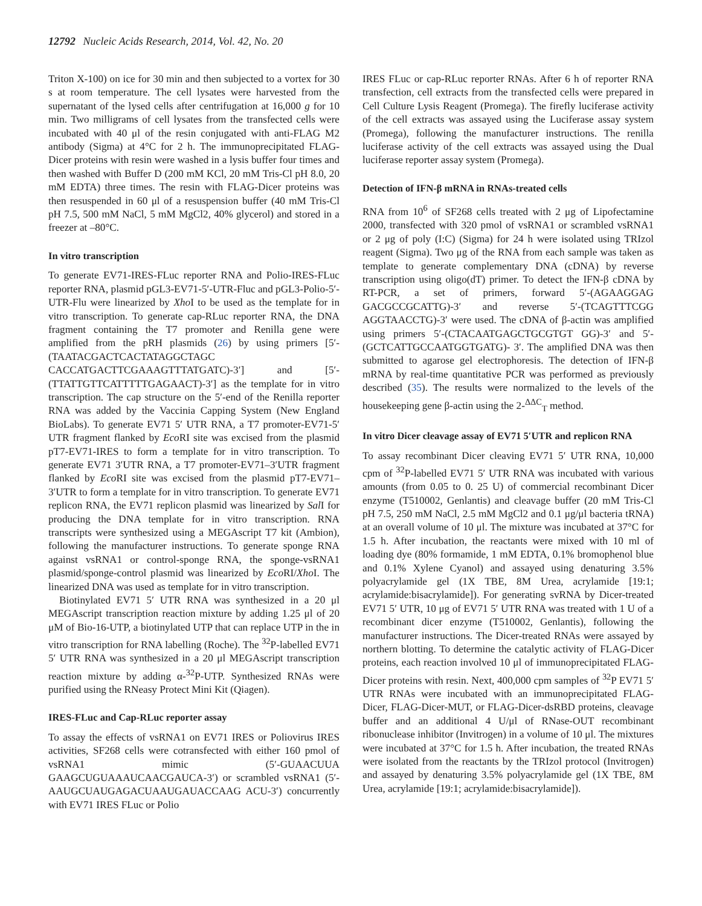12792 Nucleic Acids Research, 2014, Vol. 42, No. 20
Triton X-100) on ice for 30 min and then subjected to a vortex for 30 s at room temperature. The cell lysates were harvested from the supernatant of the lysed cells after centrifugation at 16,000 g for 10 min. Two milligrams of cell lysates from the transfected cells were incubated with 40 μl of the resin conjugated with anti-FLAG M2 antibody (Sigma) at 4°C for 2 h. The immunoprecipitated FLAG-Dicer proteins with resin were washed in a lysis buffer four times and then washed with Buffer D (200 mM KCl, 20 mM Tris-Cl pH 8.0, 20 mM EDTA) three times. The resin with FLAG-Dicer proteins was then resuspended in 60 μl of a resuspension buffer (40 mM Tris-Cl pH 7.5, 500 mM NaCl, 5 mM MgCl2, 40% glycerol) and stored in a freezer at –80°C.
In vitro transcription
To generate EV71-IRES-FLuc reporter RNA and Polio-IRES-FLuc reporter RNA, plasmid pGL3-EV71-5′-UTR-Fluc and pGL3-Polio-5′-UTR-Flu were linearized by Xho I to be used as the template for in vitro transcription. To generate cap-RLuc reporter RNA, the DNA fragment containing the T7 promoter and Renilla gene were amplified from the pRH plasmids (26) by using primers [5′-(TAATACGACTCACTATAGGCTAGC CACCATGACTTCGAAAGTTTATGATC)-3′] and [5′-(TTATTGTTCATTTTTGAGAACT)-3′] as the template for in vitro transcription. The cap structure on the 5′-end of the Renilla reporter RNA was added by the Vaccinia Capping System (New England BioLabs). To generate EV71 5′ UTR RNA, a T7 promoter-EV71-5′ UTR fragment flanked by Eco RI site was excised from the plasmid pT7-EV71-IRES to form a template for in vitro transcription. To generate EV71 3′UTR RNA, a T7 promoter-EV71–3′UTR fragment flanked by Eco RI site was excised from the plasmid pT7-EV71–3′UTR to form a template for in vitro transcription. To generate EV71 replicon RNA, the EV71 replicon plasmid was linearized by Sal I for producing the DNA template for in vitro transcription. RNA transcripts were synthesized using a MEGAscript T7 kit (Ambion), following the manufacturer instructions. To generate sponge RNA against vsRNA1 or control-sponge RNA, the sponge-vsRNA1 plasmid/sponge-control plasmid was linearized by Eco RI/Xho I. The linearized DNA was used as template for in vitro transcription.
Biotinylated EV71 5′ UTR RNA was synthesized in a 20 μl MEGAscript transcription reaction mixture by adding 1.25 μl of 20 μM of Bio-16-UTP, a biotinylated UTP that can replace UTP in the in vitro transcription for RNA labelling (Roche). The <sup>32</sup>P-labelled EV71 5′ UTR RNA was synthesized in a 20 μl MEGAscript transcription reaction mixture by adding α-<sup>32</sup>P-UTP. Synthesized RNAs were purified using the RNeasy Protect Mini Kit (Qiagen).
IRES-FLuc and Cap-RLuc reporter assay
To assay the effects of vsRNA1 on EV71 IRES or Poliovirus IRES activities, SF268 cells were cotransfected with either 160 pmol of vsRNA1 mimic (5′-GUAACUUA GAAGCUGUAAAUCAACGAUCA-3′) or scrambled vsRNA1 (5′-AAUGCUAUGAGACUAAUGAUACCAAG ACU-3′) concurrently with EV71 IRES FLuc or Polio
IRES FLuc or cap-RLuc reporter RNAs. After 6 h of reporter RNA transfection, cell extracts from the transfected cells were prepared in Cell Culture Lysis Reagent (Promega). The firefly luciferase activity of the cell extracts was assayed using the Luciferase assay system (Promega), following the manufacturer instructions. The renilla luciferase activity of the cell extracts was assayed using the Dual luciferase reporter assay system (Promega).
Detection of IFN-β mRNA in RNAs-treated cells
RNA from 10<sup>6</sup> of SF268 cells treated with 2 μg of Lipofectamine 2000, transfected with 320 pmol of vsRNA1 or scrambled vsRNA1 or 2 μg of poly (I:C) (Sigma) for 24 h were isolated using TRIzol reagent (Sigma). Two μg of the RNA from each sample was taken as template to generate complementary DNA (cDNA) by reverse transcription using oligo(dT) primer. To detect the IFN-β cDNA by RT-PCR, a set of primers, forward 5′-(AGAAGGAG GACGCCGCATTG)-3′ and reverse 5′-(TCAGTTTCGG AGGTAACCTG)-3′ were used. The cDNA of β-actin was amplified using primers 5′-(CTACAATGAGCTGCGTGT GG)-3′ and 5′-(GCTCATTGCCAATGGTGATG)- 3′. The amplified DNA was then submitted to agarose gel electrophoresis. The detection of IFN-β mRNA by real-time quantitative PCR was performed as previously described (35). The results were normalized to the levels of the housekeeping gene β-actin using the 2-<sup>ΔΔC</sup><sub>T</sub> method.
In vitro Dicer cleavage assay of EV71 5′UTR and replicon RNA
To assay recombinant Dicer cleaving EV71 5′ UTR RNA, 10,000 cpm of <sup>32</sup>P-labelled EV71 5′ UTR RNA was incubated with various amounts (from 0.05 to 0. 25 U) of commercial recombinant Dicer enzyme (T510002, Genlantis) and cleavage buffer (20 mM Tris-Cl pH 7.5, 250 mM NaCl, 2.5 mM MgCl2 and 0.1 μg/μl bacteria tRNA) at an overall volume of 10 μl. The mixture was incubated at 37°C for 1.5 h. After incubation, the reactants were mixed with 10 ml of loading dye (80% formamide, 1 mM EDTA, 0.1% bromophenol blue and 0.1% Xylene Cyanol) and assayed using denaturing 3.5% polyacrylamide gel (1X TBE, 8M Urea, acrylamide [19:1; acrylamide:bisacrylamide]). For generating svRNA by Dicer-treated EV71 5′ UTR, 10 μg of EV71 5′ UTR RNA was treated with 1 U of a recombinant dicer enzyme (T510002, Genlantis), following the manufacturer instructions. The Dicer-treated RNAs were assayed by northern blotting. To determine the catalytic activity of FLAG-Dicer proteins, each reaction involved 10 μl of immunoprecipitated FLAG-Dicer proteins with resin. Next, 400,000 cpm samples of <sup>32</sup>P EV71 5′ UTR RNAs were incubated with an immunoprecipitated FLAG-Dicer, FLAG-Dicer-MUT, or FLAG-Dicer-dsRBD proteins, cleavage buffer and an additional 4 U/μl of RNase-OUT recombinant ribonuclease inhibitor (Invitrogen) in a volume of 10 μl. The mixtures were incubated at 37°C for 1.5 h. After incubation, the treated RNAs were isolated from the reactants by the TRIzol protocol (Invitrogen) and assayed by denaturing 3.5% polyacrylamide gel (1X TBE, 8M Urea, acrylamide [19:1; acrylamide:bisacrylamide]).